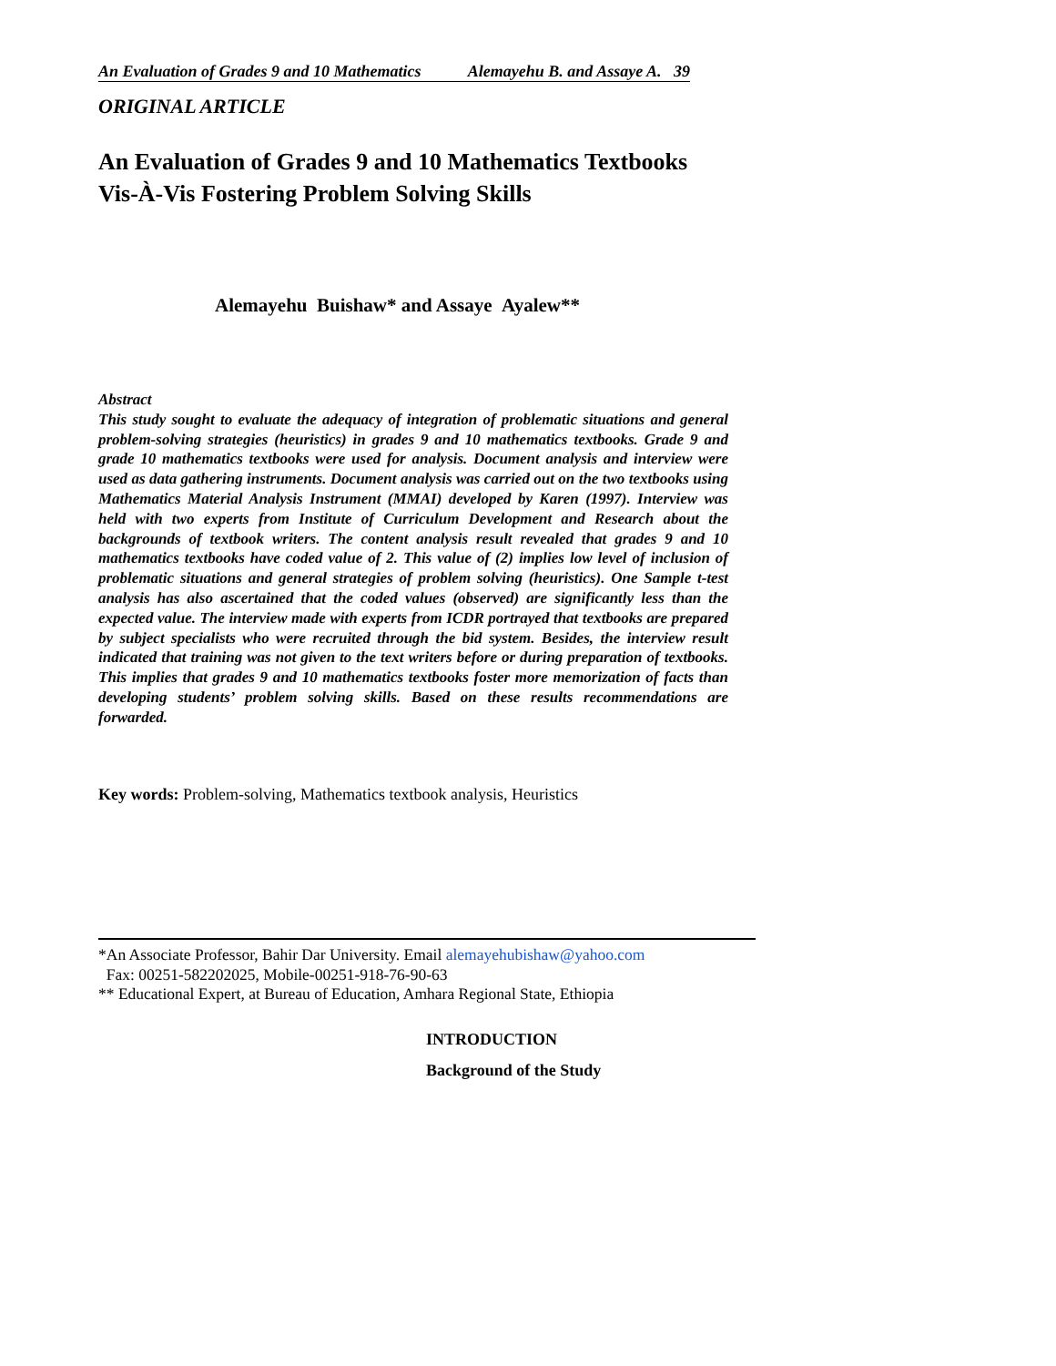An Evaluation of Grades 9 and 10 Mathematics Alemayehu B. and Assaye A. 39
ORIGINAL ARTICLE
An Evaluation of Grades 9 and 10 Mathematics Textbooks
Vis-À-Vis Fostering Problem Solving Skills
Alemayehu Buishaw* and Assaye Ayalew**
Abstract
This study sought to evaluate the adequacy of integration of problematic situations and general problem-solving strategies (heuristics) in grades 9 and 10 mathematics textbooks. Grade 9 and grade 10 mathematics textbooks were used for analysis. Document analysis and interview were used as data gathering instruments. Document analysis was carried out on the two textbooks using Mathematics Material Analysis Instrument (MMAI) developed by Karen (1997). Interview was held with two experts from Institute of Curriculum Development and Research about the backgrounds of textbook writers. The content analysis result revealed that grades 9 and 10 mathematics textbooks have coded value of 2. This value of (2) implies low level of inclusion of problematic situations and general strategies of problem solving (heuristics). One Sample t-test analysis has also ascertained that the coded values (observed) are significantly less than the expected value. The interview made with experts from ICDR portrayed that textbooks are prepared by subject specialists who were recruited through the bid system. Besides, the interview result indicated that training was not given to the text writers before or during preparation of textbooks. This implies that grades 9 and 10 mathematics textbooks foster more memorization of facts than developing students’ problem solving skills. Based on these results recommendations are forwarded.
Key words: Problem-solving, Mathematics textbook analysis, Heuristics
*An Associate Professor, Bahir Dar University. Email alemayehubishaw@yahoo.com
Fax: 00251-582202025, Mobile-00251-918-76-90-63
** Educational Expert, at Bureau of Education, Amhara Regional State, Ethiopia
INTRODUCTION
Background of the Study